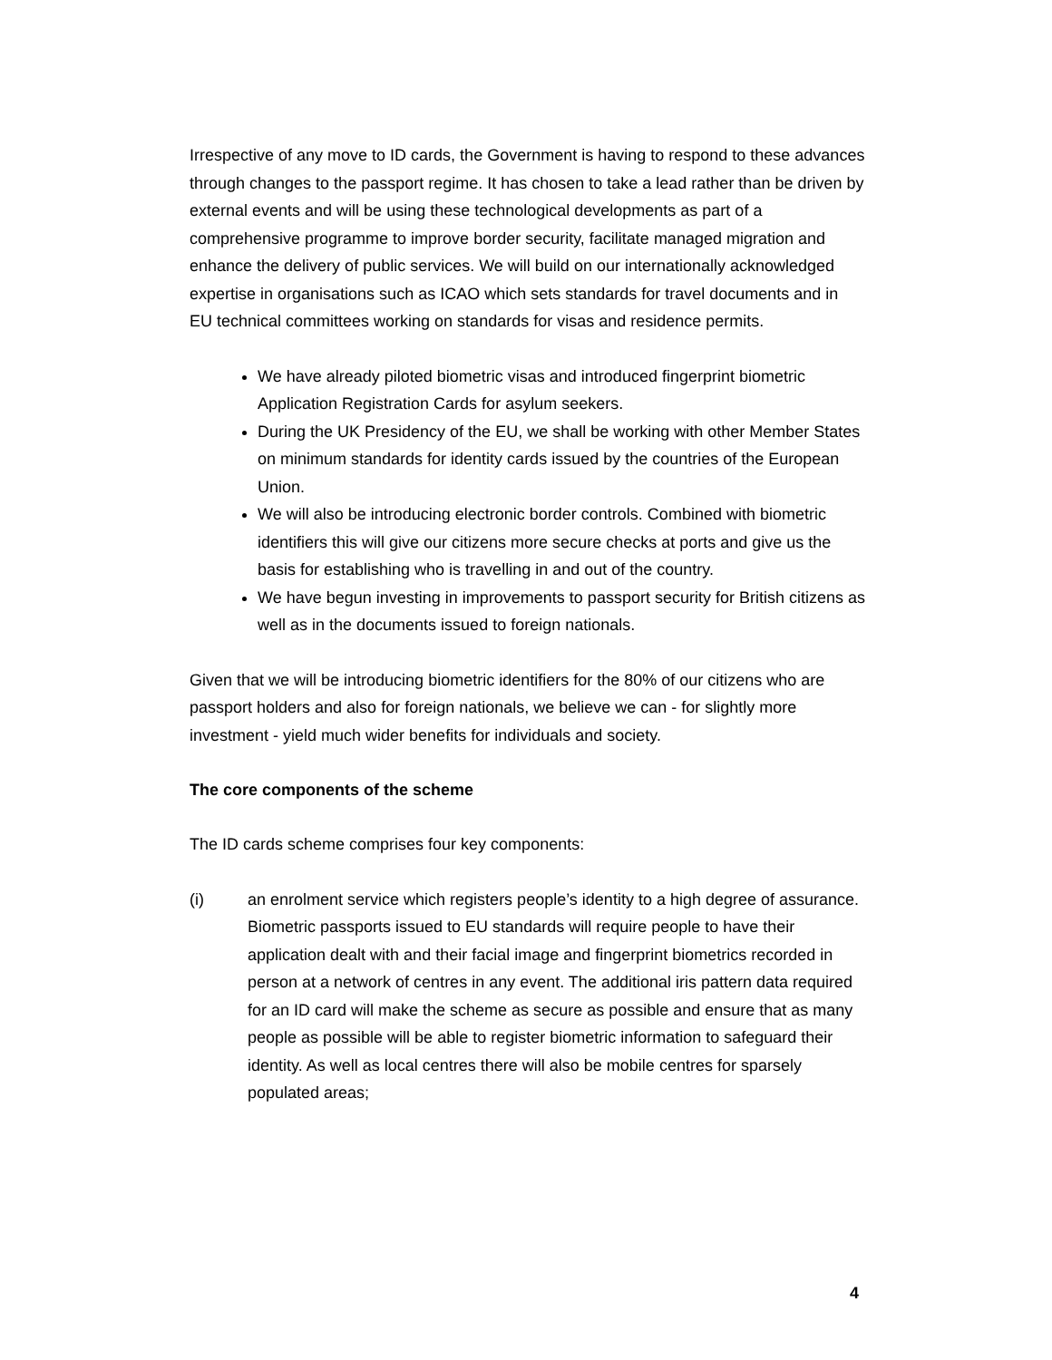Irrespective of any move to ID cards, the Government is having to respond to these advances through changes to the passport regime. It has chosen to take a lead rather than be driven by external events and will be using these technological developments as part of a comprehensive programme to improve border security, facilitate managed migration and enhance the delivery of public services. We will build on our internationally acknowledged expertise in organisations such as ICAO which sets standards for travel documents and in EU technical committees working on standards for visas and residence permits.
We have already piloted biometric visas and introduced fingerprint biometric Application Registration Cards for asylum seekers.
During the UK Presidency of the EU, we shall be working with other Member States on minimum standards for identity cards issued by the countries of the European Union.
We will also be introducing electronic border controls. Combined with biometric identifiers this will give our citizens more secure checks at ports and give us the basis for establishing who is travelling in and out of the country.
We have begun investing in improvements to passport security for British citizens as well as in the documents issued to foreign nationals.
Given that we will be introducing biometric identifiers for the 80% of our citizens who are passport holders and also for foreign nationals, we believe we can - for slightly more investment - yield much wider benefits for individuals and society.
The core components of the scheme
The ID cards scheme comprises four key components:
(i) an enrolment service which registers people’s identity to a high degree of assurance. Biometric passports issued to EU standards will require people to have their application dealt with and their facial image and fingerprint biometrics recorded in person at a network of centres in any event. The additional iris pattern data required for an ID card will make the scheme as secure as possible and ensure that as many people as possible will be able to register biometric information to safeguard their identity. As well as local centres there will also be mobile centres for sparsely populated areas;
4